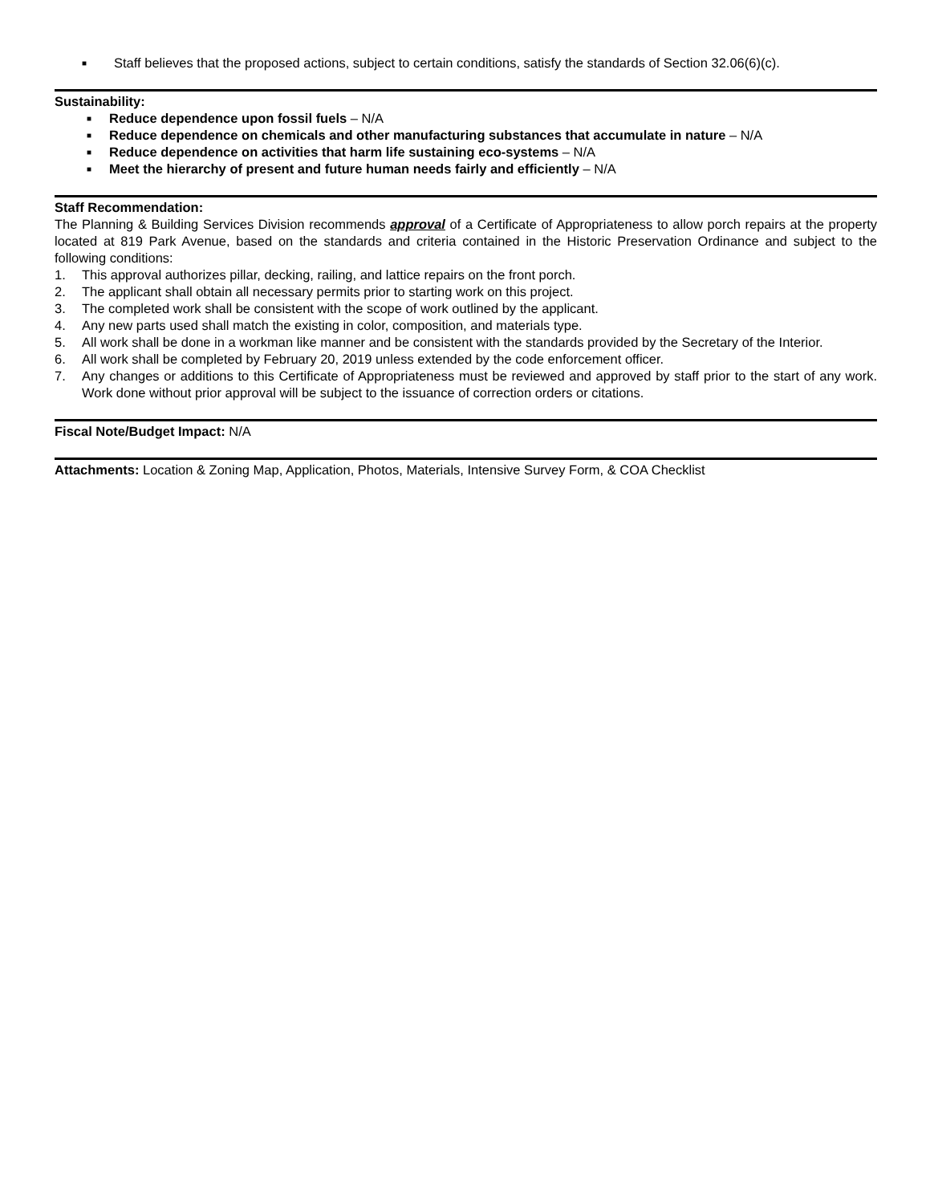■ Staff believes that the proposed actions, subject to certain conditions, satisfy the standards of Section 32.06(6)(c).
Sustainability:
■ Reduce dependence upon fossil fuels – N/A
■ Reduce dependence on chemicals and other manufacturing substances that accumulate in nature – N/A
■ Reduce dependence on activities that harm life sustaining eco-systems – N/A
■ Meet the hierarchy of present and future human needs fairly and efficiently – N/A
Staff Recommendation:
The Planning & Building Services Division recommends approval of a Certificate of Appropriateness to allow porch repairs at the property located at 819 Park Avenue, based on the standards and criteria contained in the Historic Preservation Ordinance and subject to the following conditions:
1. This approval authorizes pillar, decking, railing, and lattice repairs on the front porch.
2. The applicant shall obtain all necessary permits prior to starting work on this project.
3. The completed work shall be consistent with the scope of work outlined by the applicant.
4. Any new parts used shall match the existing in color, composition, and materials type.
5. All work shall be done in a workman like manner and be consistent with the standards provided by the Secretary of the Interior.
6. All work shall be completed by February 20, 2019 unless extended by the code enforcement officer.
7. Any changes or additions to this Certificate of Appropriateness must be reviewed and approved by staff prior to the start of any work. Work done without prior approval will be subject to the issuance of correction orders or citations.
Fiscal Note/Budget Impact: N/A
Attachments: Location & Zoning Map, Application, Photos, Materials, Intensive Survey Form, & COA Checklist